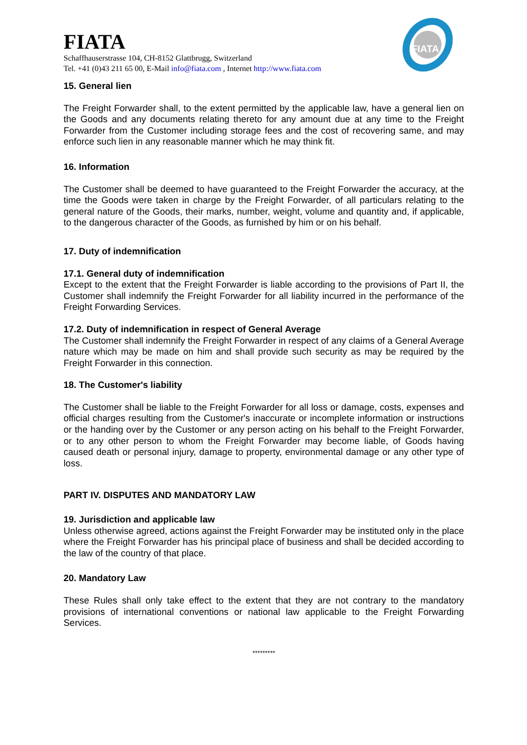FIATA
FIATA
Schaffhauserstrasse 104, CH-8152 Glattbrugg, Switzerland
Tel. +41 (0)43 211 65 00, E-Mail info@fiata.com , Internet http://www.fiata.com
15. General lien
The Freight Forwarder shall, to the extent permitted by the applicable law, have a general lien on the Goods and any documents relating thereto for any amount due at any time to the Freight Forwarder from the Customer including storage fees and the cost of recovering same, and may enforce such lien in any reasonable manner which he may think fit.
16. Information
The Customer shall be deemed to have guaranteed to the Freight Forwarder the accuracy, at the time the Goods were taken in charge by the Freight Forwarder, of all particulars relating to the general nature of the Goods, their marks, number, weight, volume and quantity and, if applicable, to the dangerous character of the Goods, as furnished by him or on his behalf.
17. Duty of indemnification
17.1. General duty of indemnification
Except to the extent that the Freight Forwarder is liable according to the provisions of Part II, the Customer shall indemnify the Freight Forwarder for all liability incurred in the performance of the Freight Forwarding Services.
17.2. Duty of indemnification in respect of General Average
The Customer shall indemnify the Freight Forwarder in respect of any claims of a General Average nature which may be made on him and shall provide such security as may be required by the Freight Forwarder in this connection.
18. The Customer's liability
The Customer shall be liable to the Freight Forwarder for all loss or damage, costs, expenses and official charges resulting from the Customer's inaccurate or incomplete information or instructions or the handing over by the Customer or any person acting on his behalf to the Freight Forwarder, or to any other person to whom the Freight Forwarder may become liable, of Goods having caused death or personal injury, damage to property, environmental damage or any other type of loss.
PART IV. DISPUTES AND MANDATORY LAW
19. Jurisdiction and applicable law
Unless otherwise agreed, actions against the Freight Forwarder may be instituted only in the place where the Freight Forwarder has his principal place of business and shall be decided according to the law of the country of that place.
20. Mandatory Law
These Rules shall only take effect to the extent that they are not contrary to the mandatory provisions of international conventions or national law applicable to the Freight Forwarding Services.
*********